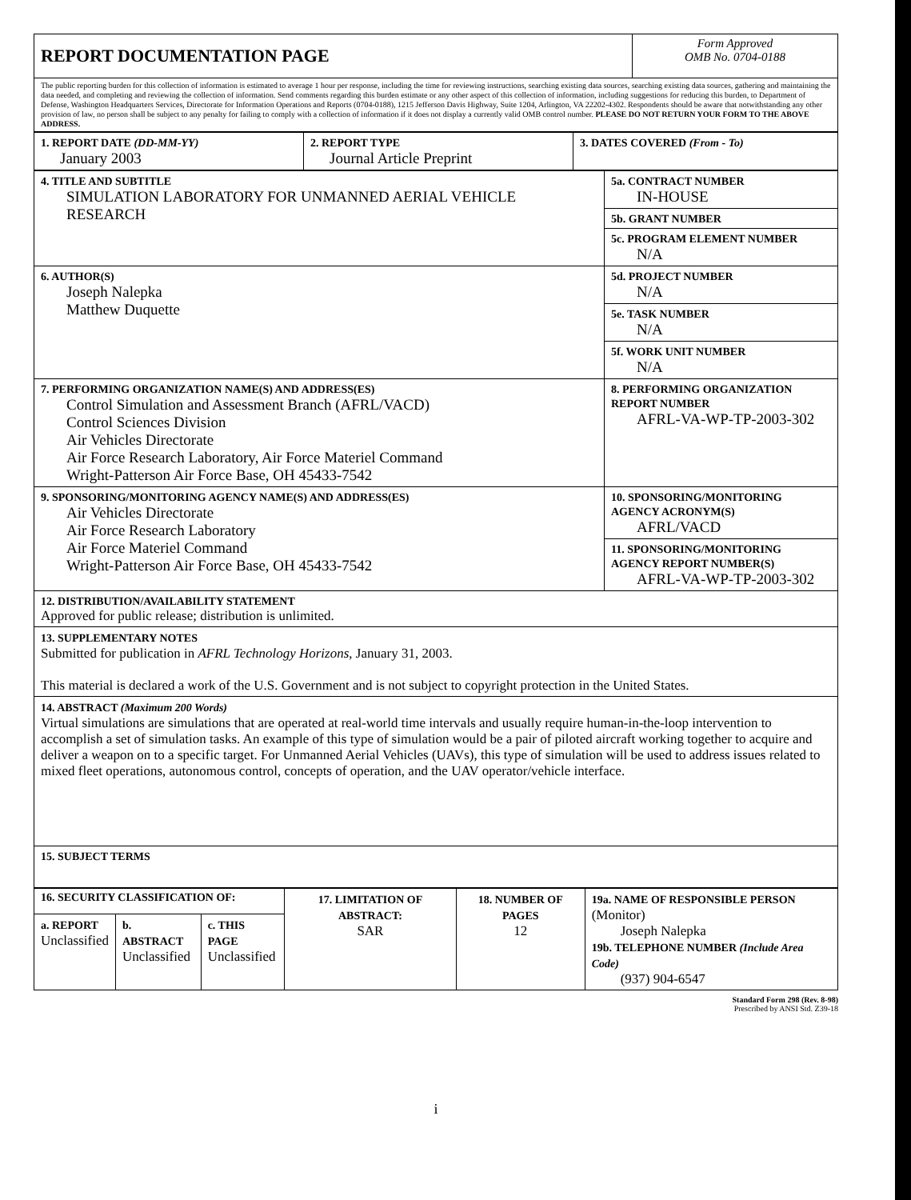| REPORT DOCUMENTATION PAGE | Form Approved OMB No. 0704-0188 |
| The public reporting burden for this collection of information is estimated to average 1 hour per response, including the time for reviewing instructions, searching existing data sources, searching existing data sources, gathering and maintaining the data needed, and completing and reviewing the collection of information. Send comments regarding this burden estimate or any other aspect of this collection of information, including suggestions for reducing this burden, to Department of Defense, Washington Headquarters Services, Directorate for Information Operations and Reports (0704-0188), 1215 Jefferson Davis Highway, Suite 1204, Arlington, VA 22202-4302. Respondents should be aware that notwithstanding any other provision of law, no person shall be subject to any penalty for failing to comply with a collection of information if it does not display a currently valid OMB control number. PLEASE DO NOT RETURN YOUR FORM TO THE ABOVE ADDRESS. | |
| 1. REPORT DATE (DD-MM-YY) January 2003 | 2. REPORT TYPE Journal Article Preprint | 3. DATES COVERED (From - To) |
| 4. TITLE AND SUBTITLE SIMULATION LABORATORY FOR UNMANNED AERIAL VEHICLE RESEARCH | 5a. CONTRACT NUMBER IN-HOUSE |
| | 5b. GRANT NUMBER |
| | 5c. PROGRAM ELEMENT NUMBER N/A |
| 6. AUTHOR(S) Joseph Nalepka Matthew Duquette | 5d. PROJECT NUMBER N/A |
| | 5e. TASK NUMBER N/A |
| | 5f. WORK UNIT NUMBER N/A |
| 7. PERFORMING ORGANIZATION NAME(S) AND ADDRESS(ES) Control Simulation and Assessment Branch (AFRL/VACD) Control Sciences Division Air Vehicles Directorate Air Force Research Laboratory, Air Force Materiel Command Wright-Patterson Air Force Base, OH 45433-7542 | 8. PERFORMING ORGANIZATION REPORT NUMBER AFRL-VA-WP-TP-2003-302 |
| 9. SPONSORING/MONITORING AGENCY NAME(S) AND ADDRESS(ES) Air Vehicles Directorate Air Force Research Laboratory Air Force Materiel Command Wright-Patterson Air Force Base, OH 45433-7542 | 10. SPONSORING/MONITORING AGENCY ACRONYM(S) AFRL/VACD |
| | 11. SPONSORING/MONITORING AGENCY REPORT NUMBER(S) AFRL-VA-WP-TP-2003-302 |
| 12. DISTRIBUTION/AVAILABILITY STATEMENT Approved for public release; distribution is unlimited. | |
| 13. SUPPLEMENTARY NOTES Submitted for publication in AFRL Technology Horizons , January 31, 2003. This material is declared a work of the U.S. Government and is not subject to copyright protection in the United States. | |
| 14. ABSTRACT (Maximum 200 Words) Virtual simulations are simulations that are operated at real-world time intervals and usually require human-in-the-loop intervention to accomplish a set of simulation tasks. An example of this type of simulation would be a pair of piloted aircraft working together to acquire and deliver a weapon on to a specific target. For Unmanned Aerial Vehicles (UAVs), this type of simulation will be used to address issues related to mixed fleet operations, autonomous control, concepts of operation, and the UAV operator/vehicle interface. | |
| 15. SUBJECT TERMS | |
| 16. SECURITY CLASSIFICATION OF: | | | 17. LIMITATION OF ABSTRACT: SAR | 18. NUMBER OF PAGES 12 | 19a. NAME OF RESPONSIBLE PERSON (Monitor) Joseph Nalepka 19b. TELEPHONE NUMBER (Include Area Code) (937) 904-6547 |
| a. REPORT Unclassified | b. ABSTRACT Unclassified | c. THIS PAGE Unclassified | | | |
Standard Form 298 (Rev. 8-98)
Prescribed by ANSI Std. Z39-18
i